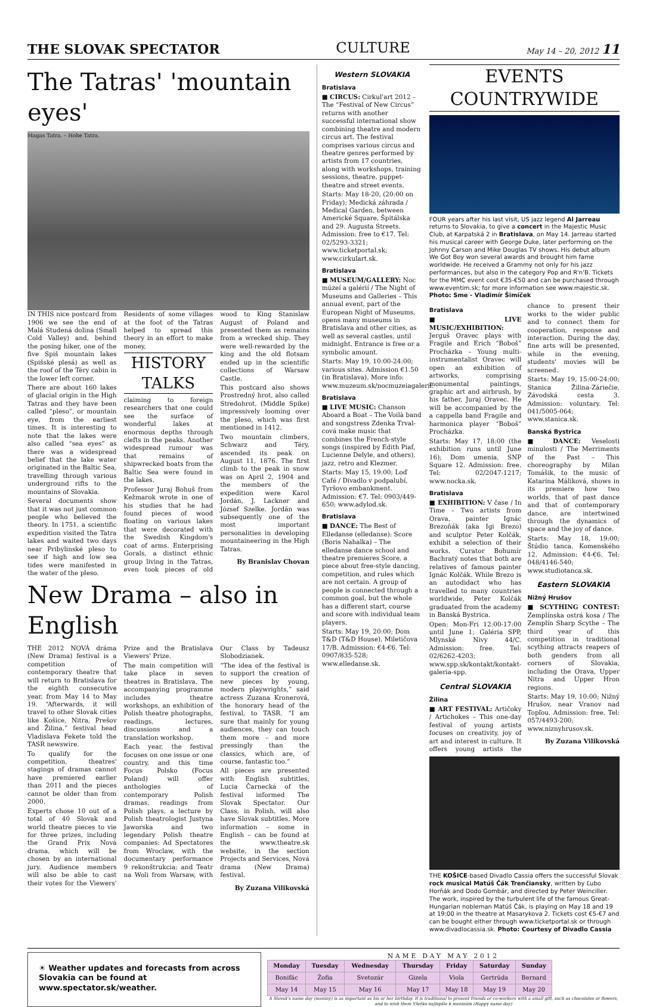THE SLOVAK SPECTATOR CULTURE May 14 – 20, 2012 11
The Tatras' 'mountain eyes'
Magas Tatra. – Hohe Tatra.
IN THIS nice postcard from 1906 we see the end of Malá Studená dolina (Small Cold Valley) and, behind the posing hiker, one of the five Spiš mountain lakes (Spišské plesá) as well as the roof of the Téry cabin in the lower left corner.
There are about 160 lakes of glacial origin in the High Tatras and they have been called “pleso”, or mountain eye, from the earliest times. It is interesting to note that the lakes were also called “sea eyes” as there was a widespread belief that the lake water originated in the Baltic Sea, travelling through various underground rifts to the mountains of Slovakia.
Several documents show that it was not just common people who believed the theory. In 1751, a scientific expedition visited the Tatra lakes and waited two days near Pribylinské pleso to see if high and low sea tides were manifested in the water of the pleso.
Residents of some villages at the foot of the Tatras helped to spread this theory in an effort to make money,
HISTORY TALKS
claiming to foreign researchers that one could see the surface of wonderful lakes at enormous depths through clefts in the peaks. Another widespread rumour was that remains of shipwrecked boats from the Baltic Sea were found in the lakes.
Professor Juraj Bohuš from Kežmarok wrote in one of his studies that he had found pieces of wood floating on various lakes that were decorated with the Swedish Kingdom's coat of arms. Enterprising Gorals, a distinct ethnic group living in the Tatras, even took pieces of old wood to King Stanislaw August of Poland and presented them as remains from a wrecked ship. They were well-rewarded by the king and the old flotsam ended up in the scientific collections of Warsaw Castle.
This postcard also shows Prostredný hrot, also called Stredohrot, (Middle Spike) impressively looming over the pleso, which was first mentioned in 1412.
Two mountain climbers, Schwarz and Téry, ascended its peak on August 11, 1876. The first climb to the peak in snow was on April 2, 1904 and the members of the expedition were Karol Jordán, J. Lackner and József Szelke. Jordán was subsequently one of the most important personalities in developing mountaineering in the High Tatras.
By Branislav Chovan
New Drama – also in English
THE 2012 NOVÁ dráma (New Drama) festival is a competition of contemporary theatre that will return to Bratislava for the eighth consecutive year, from May 14 to May 19. “Afterwards, it will travel to other Slovak cities like Košice, Nitra, Prešov and Žilina,” festival head Vladislava Fekete told the TASR newswire.
To qualify for the competition, theatres' stagings of dramas cannot have premiered earlier than 2011 and the pieces cannot be older than from 2000.
Experts chose 10 out of a total of 40 Slovak and world theatre pieces to vie for three prizes, including the Grand Prix Nová drama, which will be chosen by an international jury. Audience members will also be able to cast their votes for the Viewers' Prize and the Bratislava Viewers' Prize.
The main competition will take place in seven theatres in Bratislava. The accompanying programme includes theatre workshops, an exhibition of Polish theatre photographs, readings, lectures, discussions and a translation workshop.
Each year, the festival focuses on one issue or one country, and this time Focus Polsko (Focus Poland) will offer anthologies of contemporary Polish dramas, readings from Polish plays, a lecture by Polish theatrologist Justyna Jaworska and two legendary Polish theatre companies: Ad Spectatores from Wroclaw, with the documentary performance 9 rekonštrukcia; and Teatr na Woli from Warsaw, with Our Class by Tadeusz Slobodzianek.
“The idea of the festival is to support the creation of new pieces by young, modern playwrights,” said actress Zuzana Kronerová, the honorary head of the festival, to TASR. “I am sure that mainly for young audiences, they can touch them more – and more pressingly than the classics, which are, of course, fantastic too.”
All pieces are presented with English subtitles, Lucia Čarnecká of the festival informed The Slovak Spectator. Our Class, in Polish, will also have Slovak subtitles. More information – some in English – can be found at the www.theatre.sk website, in the section Projects and Services, Nová drama (New Drama) festival.
By Zuzana Vilikovská
Western SLOVAKIA
Bratislava
■ CIRCUS: Cirkul'art 2012 – The “Festival of New Circus” returns with another successful international show combining theatre and modern circus art. The festival comprises various circus and theatre genres performed by artists from 17 countries, along with workshops, training sessions, theatre, puppet-theatre and street events.
Starts: May 18-20, (20:00 on Friday); Medická záhrada / Medical Garden, between Americké Square, Špitálska and 29. Augusta Streets. Admission: free to €17. Tel: 02/5293-3321; www.ticketportal.sk; www.cirkulart.sk.
Bratislava
■ MUSEUM/GALLERY: Noc múzeí a galérií / The Night of Museums and Galleries – This annual event, part of the European Night of Museums, opens many museums in Bratislava and other cities, as well as several castles, until midnight. Entrance is free or a symbolic amount.
Starts: May 19, 10:00-24:00; various sites. Admission €1.50 (in Bratislava). More info: www.muzeum.sk/nocmuzeiagalerii.
Bratislava
■ LIVE MUSIC: Chanson Aboard a Boat – The Voilà band and songstress Zdenka Trval-cová make music that combines the French-style songs (inspired by Edith Piaf, Lucienne Delyle, and others), jazz, retro and Klezmer.
Starts: May 15, 19:00; Loď Café / Divadlo v podpalubí, Tyršovo embankment. Admission: €7. Tel: 0903/449-650; www.adylod.sk.
Bratislava
■ DANCE: The Best of Elledanse (elledanse): Score (Boris Nahalka) – The elledanse dance school and theatre premieres Score, a piece about free-style dancing, competition, and rules which are not certain. A group of people is connected through a common goal, but the whole has a different start, course and score with individual team players.
Starts: May 19, 20:00; Dom T&D (T&D House), Miletičova 17/B. Admission: €4-€6. Tel: 0907/835-528; www.elledanse.sk.
EVENTS COUNTRYWIDE
FOUR years after his last visit, US jazz legend Al Jarreau returns to Slovakia, to give a concert in the Majestic Music Club, at Karpatská 2 in Bratislava, on May 14. Jarreau started his musical career with George Duke, later performing on the Johnny Carson and Mike Douglas TV shows. His debut album We Got Boy won several awards and brought him fame worldwide. He received a Grammy not only for his jazz performances, but also in the category Pop and R'n'B. Tickets for the MMC event cost €35-€50 and can be purchased through www.eventim.sk; for more information see www.majestic.sk. Photo: Sme - Vladimír Šimíček
Bratislava
■ LIVE MUSIC/EXHIBITION: Jerguš Oravec plays with Fragile and Erich “Boboš” Procházka – Young multi-instrumentalist Oravec will open an exhibition of artworks, comprising monumental paintings, graphic art and airbrush, by his father, Juraj Oravec. He will be accompanied by the a cappella band Fragile and harmonica player “Boboš” Procházka.
Starts: May 17, 18:00 (the exhibition runs until June 16); Dom umenia, SNP Square 12. Admission: free. Tel: 02/2047-1217; www.nocka.sk.
Bratislava
■ EXHIBITION: V čase / In Time – Two artists from Orava, painter Ignác Brezoňák (aka Igi Brezo) and sculptor Peter Kolčák, exhibit a selection of their works. Curator Bohumír Bachratý notes that both are relatives of famous painter Ignác Kolčák. While Brezo is an autodidact who has travelled to many countries worldwide, Peter Kolčák graduated from the academy in Banská Bystrica.
Open: Mon-Fri 12:00-17:00 until June 1; Galéria SPP, Mlynské Nivy 44/C. Admission: free. Tel: 02/6262-4203; www.spp.sk/kontakt/kontakt-galeria-spp.
Central SLOVAKIA
Žilina
■ ART FESTIVAL: Artičoky / Artichokes – This one-day festival of young artists focuses on creativity, joy of art and interest in culture. It offers young artists the chance to present their works to the wider public and to connect them for cooperation, response and interaction. During the day, fine arts will be presented, while in the evening, students' movies will be screened.
Starts: May 19, 15:00-24:00; Stanica Žilina-Záriečie, Závodská cesta 3. Admission: voluntary. Tel: 041/5005-064; www.stanica.sk.
Banská Bystrica
■ DANCE: Veselosti minulosti / The Merriments of the Past – This choreography by Milan Tomášik, to the music of Katarína Máliková, shows in its premiere how two worlds, that of past dance and that of contemporary dance, are intertwined through the dynamics of space and the joy of dance.
Starts: May 18, 19:00; Štúdio tanca, Komenského 12. Admission: €4-€6. Tel: 048/4146-540; www.studiotanca.sk.
Eastern SLOVAKIA
Nižný Hrušov
■ SCYTHING CONTEST: Zemplínska ostrá kosa / The Zemplín Sharp Scythe – The third year of this competition in traditional scything attracts reapers of both genders from all corners of Slovakia, including the Orava, Upper Nitra and Upper Hron regions.
Starts: May 19, 10:00; Nižný Hrušov, near Vranov nad Topľou. Admission: free. Tel: 057/4493-200; www.niznyhrusov.sk.
By Zuzana Vilikovská
THE KOŠICE-based Divadlo Cassia offers the successful Slovak rock musical Matúš Čák Trenčiansky, written by Ľubo Horňák and Dodo Gombár, and directed by Peter Weinciller. The work, inspired by the turbulent life of the famous Great-Hungarian nobleman Matúš Čák, is playing on May 18 and 19 at 19:00 in the theatre at Masarykova 2. Tickets cost €5-€7 and can be bought either through www.ticketportal.sk or through www.divadlocassia.sk. Photo: Courtesy of Divadlo Cassia
☀ Weather updates and forecasts from across Slovakia can be found at www.spectator.sk/weather.
NAME DAY MAY 2012
| Monday | Tuesday | Wednesday | Thursday | Friday | Saturday | Sunday |
| --- | --- | --- | --- | --- | --- | --- |
| Bonifác | Žofia | Svetozár | Gizela | Viola | Gertrúda | Bernard |
| May 14 | May 15 | May 16 | May 17 | May 18 | May 19 | May 20 |
A Slovak's name day (meniny) is as important as his or her birthday. It is traditional to present friends or co-workers with a small gift, such as chocolates or flowers, and to wish them Všetko najlepšie k meninám (Happy name day)